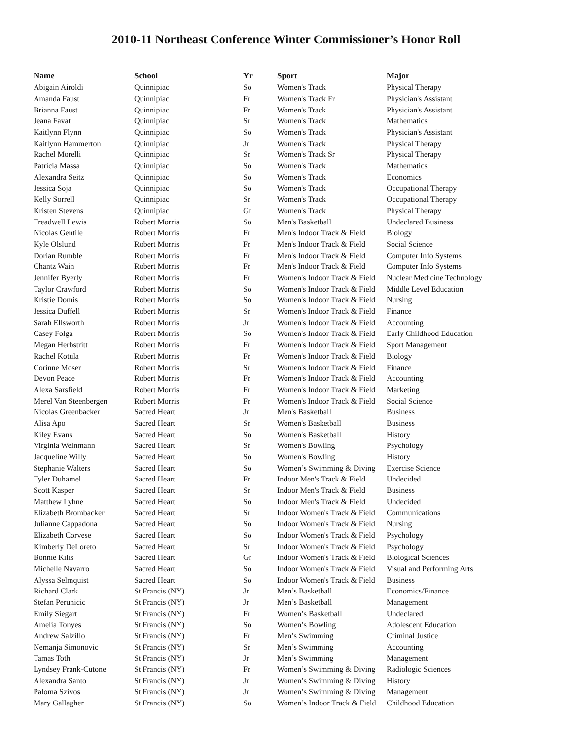2010-11 Northeast Conference Winter Commissioner’s Honor Roll
| Name | School | Yr | Sport | Major |
| --- | --- | --- | --- | --- |
| Abigain Airoldi | Quinnipiac | So | Women's Track | Physical Therapy |
| Amanda Faust | Quinnipiac | Fr | Women's Track Fr | Physician's Assistant |
| Brianna Faust | Quinnipiac | Fr | Women's Track | Physician's Assistant |
| Jeana Favat | Quinnipiac | Sr | Women's Track | Mathematics |
| Kaitlynn Flynn | Quinnipiac | So | Women's Track | Physician's Assistant |
| Kaitlynn Hammerton | Quinnipiac | Jr | Women's Track | Physical Therapy |
| Rachel Morelli | Quinnipiac | Sr | Women's Track Sr | Physical Therapy |
| Patricia Massa | Quinnipiac | So | Women's Track | Mathematics |
| Alexandra Seitz | Quinnipiac | So | Women's Track | Economics |
| Jessica Soja | Quinnipiac | So | Women's Track | Occupational Therapy |
| Kelly Sorrell | Quinnipiac | Sr | Women's Track | Occupational Therapy |
| Kristen Stevens | Quinnipiac | Gr | Women's Track | Physical Therapy |
| Treadwell Lewis | Robert Morris | So | Men's Basketball | Undeclared Business |
| Nicolas Gentile | Robert Morris | Fr | Men's Indoor Track & Field | Biology |
| Kyle Olslund | Robert Morris | Fr | Men's Indoor Track & Field | Social Science |
| Dorian Rumble | Robert Morris | Fr | Men's Indoor Track & Field | Computer Info Systems |
| Chantz Wain | Robert Morris | Fr | Men's Indoor Track & Field | Computer Info Systems |
| Jennifer Byerly | Robert Morris | Fr | Women's Indoor Track & Field | Nuclear Medicine Technology |
| Taylor Crawford | Robert Morris | So | Women's Indoor Track & Field | Middle Level Education |
| Kristie Domis | Robert Morris | So | Women's Indoor Track & Field | Nursing |
| Jessica Duffell | Robert Morris | Sr | Women's Indoor Track & Field | Finance |
| Sarah Ellsworth | Robert Morris | Jr | Women's Indoor Track & Field | Accounting |
| Casey Folga | Robert Morris | So | Women's Indoor Track & Field | Early Childhood Education |
| Megan Herbstritt | Robert Morris | Fr | Women's Indoor Track & Field | Sport Management |
| Rachel Kotula | Robert Morris | Fr | Women's Indoor Track & Field | Biology |
| Corinne Moser | Robert Morris | Sr | Women's Indoor Track & Field | Finance |
| Devon Peace | Robert Morris | Fr | Women's Indoor Track & Field | Accounting |
| Alexa Sarsfield | Robert Morris | Fr | Women's Indoor Track & Field | Marketing |
| Merel Van Steenbergen | Robert Morris | Fr | Women's Indoor Track & Field | Social Science |
| Nicolas Greenbacker | Sacred Heart | Jr | Men's Basketball | Business |
| Alisa Apo | Sacred Heart | Sr | Women's Basketball | Business |
| Kiley Evans | Sacred Heart | So | Women's Basketball | History |
| Virginia Weinmann | Sacred Heart | Sr | Women's Bowling | Psychology |
| Jacqueline Willy | Sacred Heart | So | Women's Bowling | History |
| Stephanie Walters | Sacred Heart | So | Women’s Swimming & Diving | Exercise Science |
| Tyler Duhamel | Sacred Heart | Fr | Indoor Men's Track & Field | Undecided |
| Scott Kasper | Sacred Heart | Sr | Indoor Men's Track & Field | Business |
| Matthew Lyhne | Sacred Heart | So | Indoor Men's Track & Field | Undecided |
| Elizabeth Brombacker | Sacred Heart | Sr | Indoor Women's Track & Field | Communications |
| Julianne Cappadona | Sacred Heart | So | Indoor Women's Track & Field | Nursing |
| Elizabeth Corvese | Sacred Heart | So | Indoor Women's Track & Field | Psychology |
| Kimberly DeLoreto | Sacred Heart | Sr | Indoor Women's Track & Field | Psychology |
| Bonnie Kilis | Sacred Heart | Gr | Indoor Women's Track & Field | Biological Sciences |
| Michelle Navarro | Sacred Heart | So | Indoor Women's Track & Field | Visual and Performing Arts |
| Alyssa Selmquist | Sacred Heart | So | Indoor Women's Track & Field | Business |
| Richard Clark | St Francis (NY) | Jr | Men’s Basketball | Economics/Finance |
| Stefan Perunicic | St Francis (NY) | Jr | Men’s Basketball | Management |
| Emily Siegart | St Francis (NY) | Fr | Women’s Basketball | Undeclared |
| Amelia Tonyes | St Francis (NY) | So | Women’s Bowling | Adolescent Education |
| Andrew Salzillo | St Francis (NY) | Fr | Men’s Swimming | Criminal Justice |
| Nemanja Simonovic | St Francis (NY) | Sr | Men’s Swimming | Accounting |
| Tamas Toth | St Francis (NY) | Jr | Men’s Swimming | Management |
| Lyndsey Frank-Cutone | St Francis (NY) | Fr | Women’s Swimming & Diving | Radiologic Sciences |
| Alexandra Santo | St Francis (NY) | Jr | Women’s Swimming & Diving | History |
| Paloma Szivos | St Francis (NY) | Jr | Women’s Swimming & Diving | Management |
| Mary Gallagher | St Francis (NY) | So | Women’s Indoor Track & Field | Childhood Education |